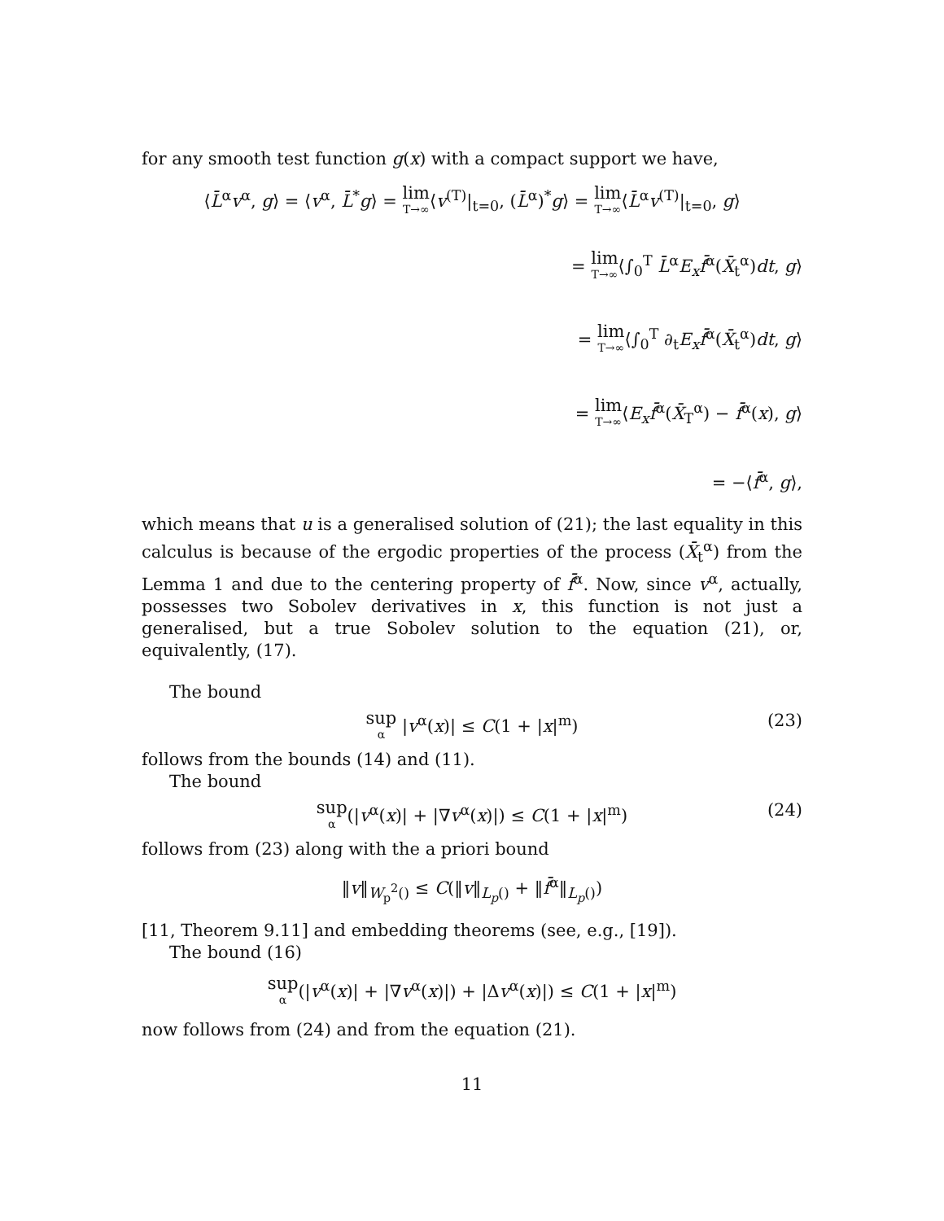for any smooth test function g(x) with a compact support we have,
⟨L̄<sup>α</sup>v<sup>α</sup>, g⟩ = ⟨v<sup>α</sup>, L̄<sup>*</sup>g⟩ = lim T→∞⟨v<sup>(T)</sup>|<sub>t=0</sub>, (L̄<sup>α</sup>)<sup>*</sup>g⟩ = lim T→∞⟨L̄<sup>α</sup>v<sup>(T)</sup>|<sub>t=0</sub>, g⟩
= lim T→∞⟨∫<sub>0</sub><sup>T</sup> L̄<sup>α</sup>E<sub>x</sub>f̄<sup>α</sup>(X̄<sub>t</sub><sup>α</sup>)dt, g⟩
= lim T→∞⟨∫<sub>0</sub><sup>T</sup> ∂<sub>t</sub>E<sub>x</sub>f̄<sup>α</sup>(X̄<sub>t</sub><sup>α</sup>)dt, g⟩
= lim T→∞⟨E<sub>x</sub>f̄<sup>α</sup>(X̄<sub>T</sub><sup>α</sup>) − f̄<sup>α</sup>(x), g⟩
= −⟨f̄<sup>α</sup>, g⟩,
which means that u is a generalised solution of (21); the last equality in this calculus is because of the ergodic properties of the process (X̄<sub>t</sub><sup>α</sup>) from the Lemma 1 and due to the centering property of f̄<sup>α</sup>. Now, since v<sup>α</sup>, actually, possesses two Sobolev derivatives in x, this function is not just a generalised, but a true Sobolev solution to the equation (21), or, equivalently, (17).
The bound
sup α |v<sup>α</sup>(x)| ≤ C(1 + |x|<sup>m</sup>)
(23)
follows from the bounds (14) and (11).
The bound
sup α(|v<sup>α</sup>(x)| + |∇v<sup>α</sup>(x)|) ≤ C(1 + |x|<sup>m</sup>)
(24)
follows from (23) along with the a priori bound
‖v‖<sub>W<sub>p</sub><sup>2</sup>()</sub> ≤ C(‖v‖<sub>L<sub>p</sub>()</sub> + ‖f̄<sup>α</sup>‖<sub>L<sub>p</sub>()</sub>)
[11, Theorem 9.11] and embedding theorems (see, e.g., [19]).
The bound (16)
sup α(|v<sup>α</sup>(x)| + |∇v<sup>α</sup>(x)|) + |Δv<sup>α</sup>(x)|) ≤ C(1 + |x|<sup>m</sup>)
now follows from (24) and from the equation (21).
11